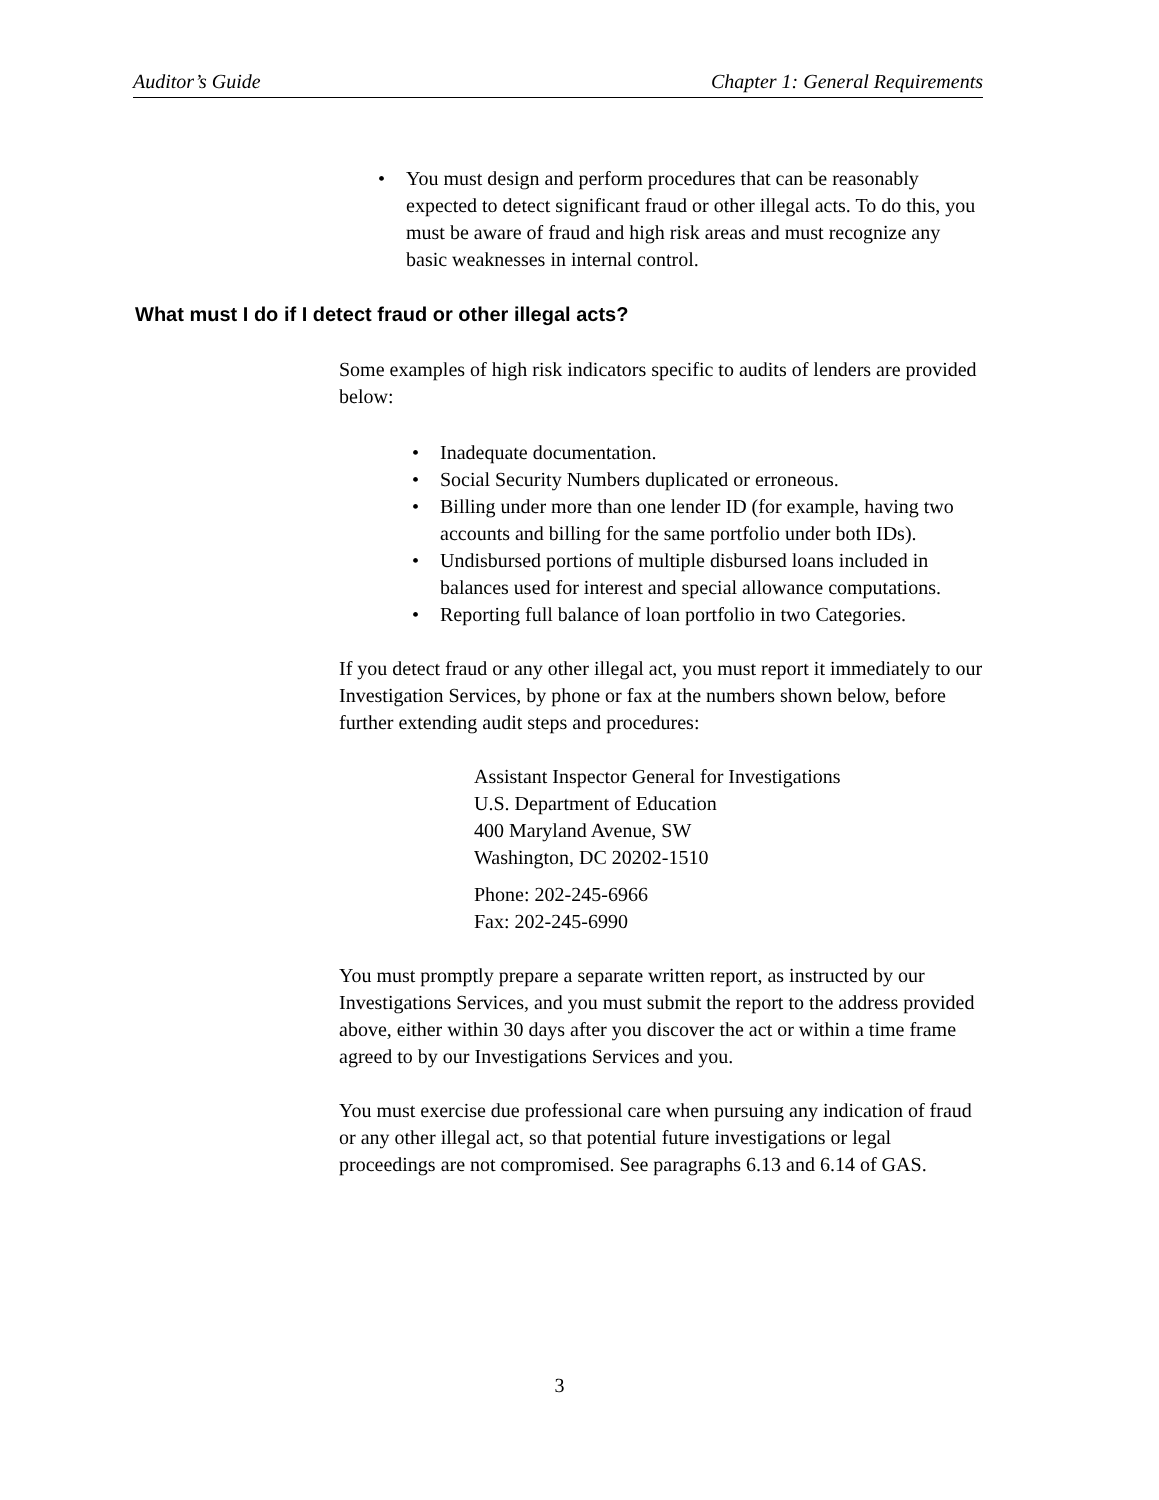Auditor’s Guide Chapter 1: General Requirements
• You must design and perform procedures that can be reasonably expected to detect significant fraud or other illegal acts. To do this, you must be aware of fraud and high risk areas and must recognize any basic weaknesses in internal control.
What must I do if I detect fraud or other illegal acts?
Some examples of high risk indicators specific to audits of lenders are provided below:
• Inadequate documentation.
• Social Security Numbers duplicated or erroneous.
• Billing under more than one lender ID (for example, having two accounts and billing for the same portfolio under both IDs).
• Undisbursed portions of multiple disbursed loans included in balances used for interest and special allowance computations.
• Reporting full balance of loan portfolio in two Categories.
If you detect fraud or any other illegal act, you must report it immediately to our Investigation Services, by phone or fax at the numbers shown below, before further extending audit steps and procedures:
Assistant Inspector General for Investigations
U.S. Department of Education
400 Maryland Avenue, SW
Washington, DC 20202-1510
Phone: 202-245-6966
Fax: 202-245-6990
You must promptly prepare a separate written report, as instructed by our Investigations Services, and you must submit the report to the address provided above, either within 30 days after you discover the act or within a time frame agreed to by our Investigations Services and you.
You must exercise due professional care when pursuing any indication of fraud or any other illegal act, so that potential future investigations or legal proceedings are not compromised. See paragraphs 6.13 and 6.14 of GAS.
3